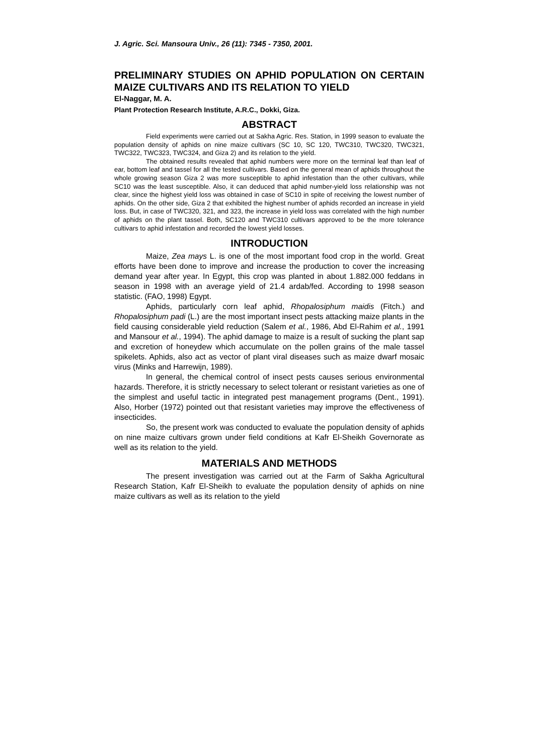J. Agric. Sci. Mansoura Univ., 26 (11): 7345 - 7350, 2001.
PRELIMINARY STUDIES ON APHID POPULATION ON CERTAIN MAIZE CULTIVARS AND ITS RELATION TO YIELD
El-Naggar, M. A.
Plant Protection Research Institute, A.R.C., Dokki, Giza.
ABSTRACT
Field experiments were carried out at Sakha Agric. Res. Station, in 1999 season to evaluate the population density of aphids on nine maize cultivars (SC 10, SC 120, TWC310, TWC320, TWC321, TWC322, TWC323, TWC324, and Giza 2) and its relation to the yield.
The obtained results revealed that aphid numbers were more on the terminal leaf than leaf of ear, bottom leaf and tassel for all the tested cultivars. Based on the general mean of aphids throughout the whole growing season Giza 2 was more susceptible to aphid infestation than the other cultivars, while SC10 was the least susceptible. Also, it can deduced that aphid number-yield loss relationship was not clear, since the highest yield loss was obtained in case of SC10 in spite of receiving the lowest number of aphids. On the other side, Giza 2 that exhibited the highest number of aphids recorded an increase in yield loss. But, in case of TWC320, 321, and 323, the increase in yield loss was correlated with the high number of aphids on the plant tassel. Both, SC120 and TWC310 cultivars approved to be the more tolerance cultivars to aphid infestation and recorded the lowest yield losses.
INTRODUCTION
Maize, Zea mays L. is one of the most important food crop in the world. Great efforts have been done to improve and increase the production to cover the increasing demand year after year. In Egypt, this crop was planted in about 1.882.000 feddans in season in 1998 with an average yield of 21.4 ardab/fed. According to 1998 season statistic. (FAO, 1998) Egypt.
Aphids, particularly corn leaf aphid, Rhopalosiphum maidis (Fitch.) and Rhopalosiphum padi (L.) are the most important insect pests attacking maize plants in the field causing considerable yield reduction (Salem et al., 1986, Abd El-Rahim et al., 1991 and Mansour et al., 1994). The aphid damage to maize is a result of sucking the plant sap and excretion of honeydew which accumulate on the pollen grains of the male tassel spikelets. Aphids, also act as vector of plant viral diseases such as maize dwarf mosaic virus (Minks and Harrewijn, 1989).
In general, the chemical control of insect pests causes serious environmental hazards. Therefore, it is strictly necessary to select tolerant or resistant varieties as one of the simplest and useful tactic in integrated pest management programs (Dent., 1991). Also, Horber (1972) pointed out that resistant varieties may improve the effectiveness of insecticides.
So, the present work was conducted to evaluate the population density of aphids on nine maize cultivars grown under field conditions at Kafr El-Sheikh Governorate as well as its relation to the yield.
MATERIALS AND METHODS
The present investigation was carried out at the Farm of Sakha Agricultural Research Station, Kafr El-Sheikh to evaluate the population density of aphids on nine maize cultivars as well as its relation to the yield